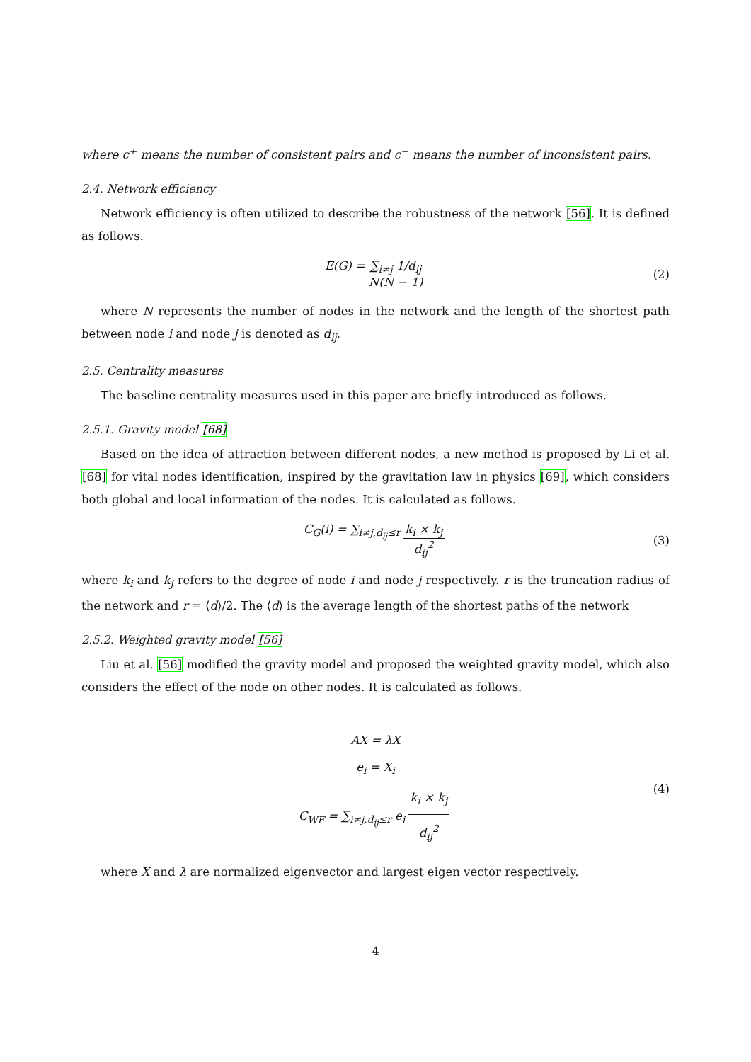where c<sup>+</sup> means the number of consistent pairs and c<sup>−</sup> means the number of inconsistent pairs.
2.4. Network efficiency
Network efficiency is often utilized to describe the robustness of the network [56]. It is defined as follows.
E(G) = ∑<sub>i≠j</sub> 1/d<sub>ij</sub> N(N − 1) (2)
where N represents the number of nodes in the network and the length of the shortest path between node i and node j is denoted as d<sub>ij</sub>.
2.5. Centrality measures
The baseline centrality measures used in this paper are briefly introduced as follows.
2.5.1. Gravity model [68]
Based on the idea of attraction between different nodes, a new method is proposed by Li et al. [68] for vital nodes identification, inspired by the gravitation law in physics [69], which considers both global and local information of the nodes. It is calculated as follows.
C<sub>G</sub>(i) = ∑<sub>i≠j,d<sub>ij</sub>≤r</sub> k<sub>i</sub> × k<sub>j</sub> d<sub>ij</sub><sup>2</sup> (3)
where k<sub>i</sub> and k<sub>j</sub> refers to the degree of node i and node j respectively. r is the truncation radius of the network and r = ⟨d⟩/2. The ⟨d⟩ is the average length of the shortest paths of the network
2.5.2. Weighted gravity model [56]
Liu et al. [56] modified the gravity model and proposed the weighted gravity model, which also considers the effect of the node on other nodes. It is calculated as follows.
AX = λX
e<sub>i</sub> = X<sub>i</sub>
C<sub>WF</sub> = ∑<sub>i≠j,d<sub>ij</sub>≤r</sub> e<sub>i</sub> k<sub>i</sub> × k<sub>j</sub> d<sub>ij</sub><sup>2</sup>
(4)
where X and λ are normalized eigenvector and largest eigen vector respectively.
4